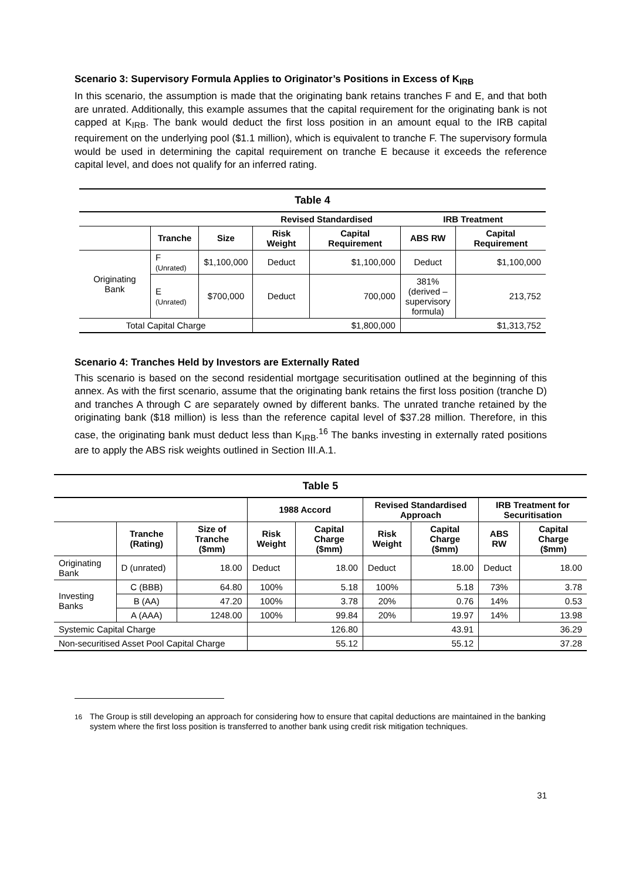Scenario 3: Supervisory Formula Applies to Originator’s Positions in Excess of K<sub>IRB</sub>
In this scenario, the assumption is made that the originating bank retains tranches F and E, and that both are unrated. Additionally, this example assumes that the capital requirement for the originating bank is not capped at K<sub>IRB</sub>. The bank would deduct the first loss position in an amount equal to the IRB capital requirement on the underlying pool ($1.1 million), which is equivalent to tranche F. The supervisory formula would be used in determining the capital requirement on tranche E because it exceeds the reference capital level, and does not qualify for an inferred rating.
| Table 4 | | | | | | |
| --- | --- | --- | --- | --- | --- | --- |
| | | | Revised Standardised | | IRB Treatment | |
| | Tranche | Size | Risk Weight | Capital Requirement | ABS RW | Capital Requirement |
| Originating Bank | F (Unrated) | $1,100,000 | Deduct | $1,100,000 | Deduct | $1,100,000 |
| | E (Unrated) | $700,000 | Deduct | 700,000 | 381% (derived – supervisory formula) | 213,752 |
| Total Capital Charge | | | $1,800,000 | | $1,313,752 | |
Scenario 4: Tranches Held by Investors are Externally Rated
This scenario is based on the second residential mortgage securitisation outlined at the beginning of this annex. As with the first scenario, assume that the originating bank retains the first loss position (tranche D) and tranches A through C are separately owned by different banks. The unrated tranche retained by the originating bank ($18 million) is less than the reference capital level of $37.28 million. Therefore, in this case, the originating bank must deduct less than K<sub>IRB</sub>.<sup>16</sup> The banks investing in externally rated positions are to apply the ABS risk weights outlined in Section III.A.1.
| Table 5 | | | | | | | | |
| --- | --- | --- | --- | --- | --- | --- | --- | --- |
| | | | 1988 Accord | | Revised Standardised Approach | | IRB Treatment for Securitisation | |
| | Tranche (Rating) | Size of Tranche ($mm) | Risk Weight | Capital Charge ($mm) | Risk Weight | Capital Charge ($mm) | ABS RW | Capital Charge ($mm) |
| Originating Bank | D (unrated) | 18.00 | Deduct | 18.00 | Deduct | 18.00 | Deduct | 18.00 |
| Investing Banks | C (BBB) | 64.80 | 100% | 5.18 | 100% | 5.18 | 73% | 3.78 |
| | B (AA) | 47.20 | 100% | 3.78 | 20% | 0.76 | 14% | 0.53 |
| | A (AAA) | 1248.00 | 100% | 99.84 | 20% | 19.97 | 14% | 13.98 |
| Systemic Capital Charge | | | 126.80 | | 43.91 | | 36.29 | |
| Non-securitised Asset Pool Capital Charge | | | 55.12 | | 55.12 | | 37.28 | |
<sup>16</sup> The Group is still developing an approach for considering how to ensure that capital deductions are maintained in the banking system where the first loss position is transferred to another bank using credit risk mitigation techniques.
31